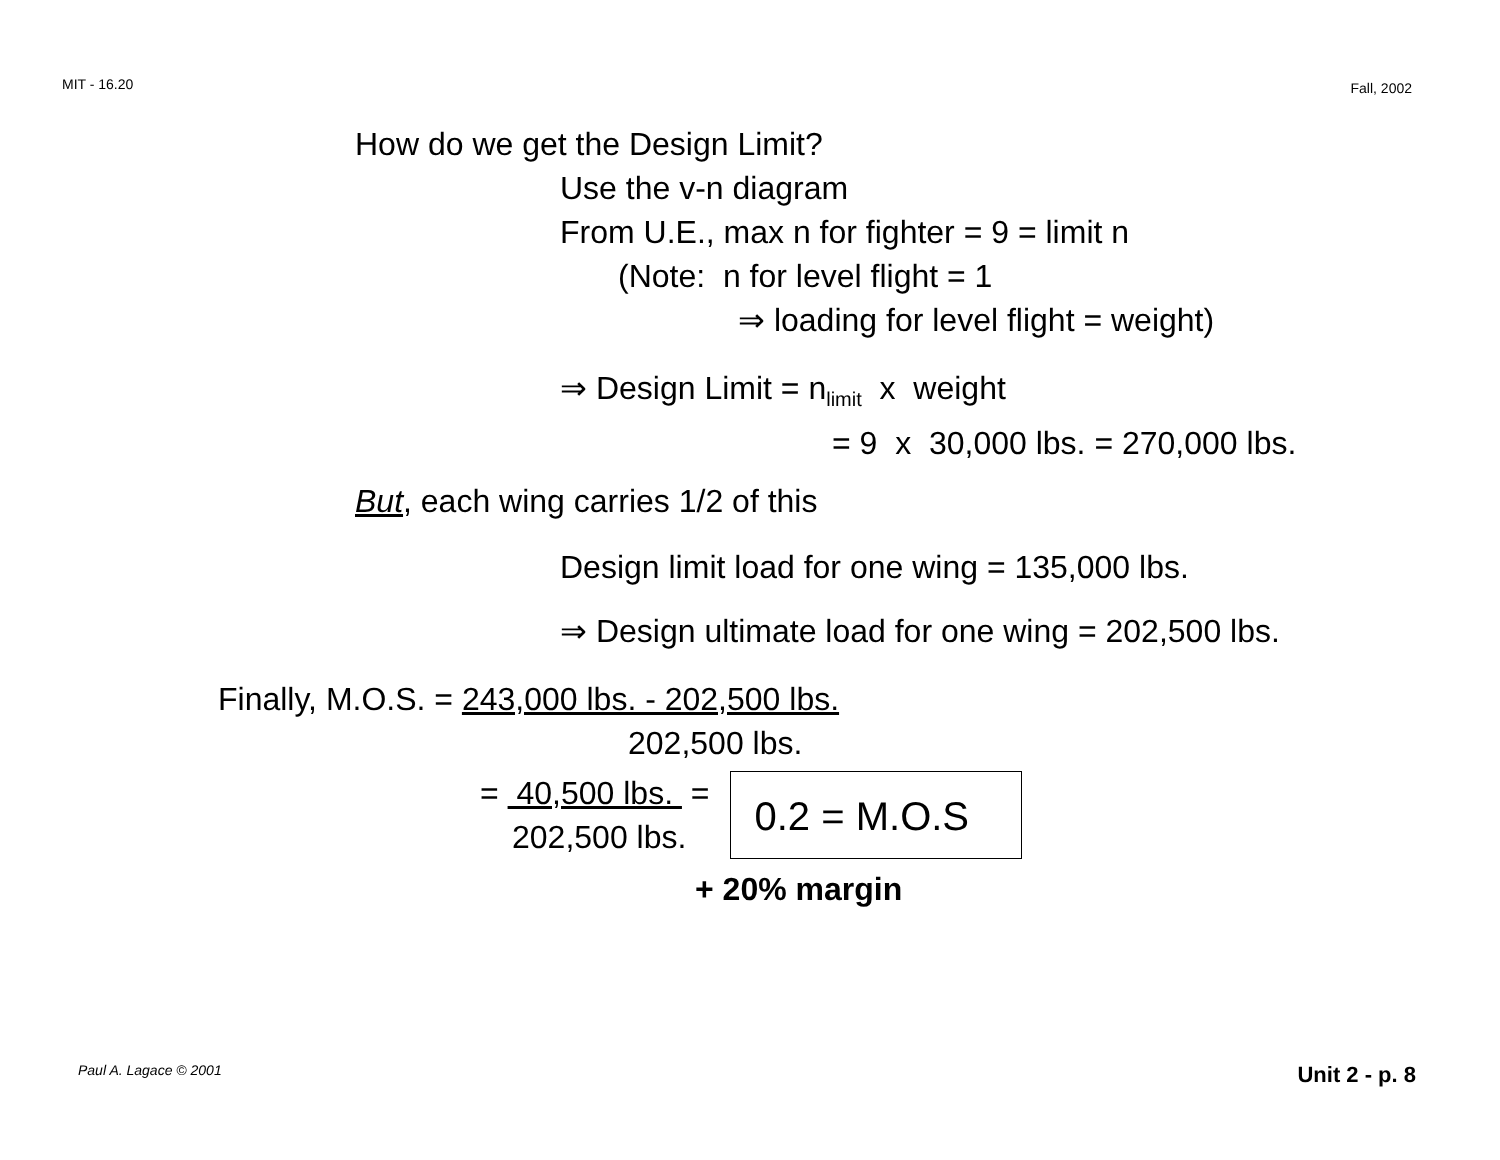MIT - 16.20 Fall, 2002
How do we get the Design Limit?
Use the v-n diagram
From U.E., max n for fighter = 9 = limit n
(Note: n for level flight = 1
⇒ loading for level flight = weight)
⇒ Design Limit = n<sub>limit</sub> x weight
= 9 x 30,000 lbs. = 270,000 lbs.
But, each wing carries 1/2 of this
Design limit load for one wing = 135,000 lbs.
⇒ Design ultimate load for one wing = 202,500 lbs.
Finally, M.O.S. = 243,000 lbs. - 202,500 lbs.
202,500 lbs.
= 40,500 lbs. =
202,500 lbs.
0.2 = M.O.S
+ 20% margin
Paul A. Lagace © 2001 Unit 2 - p. 8